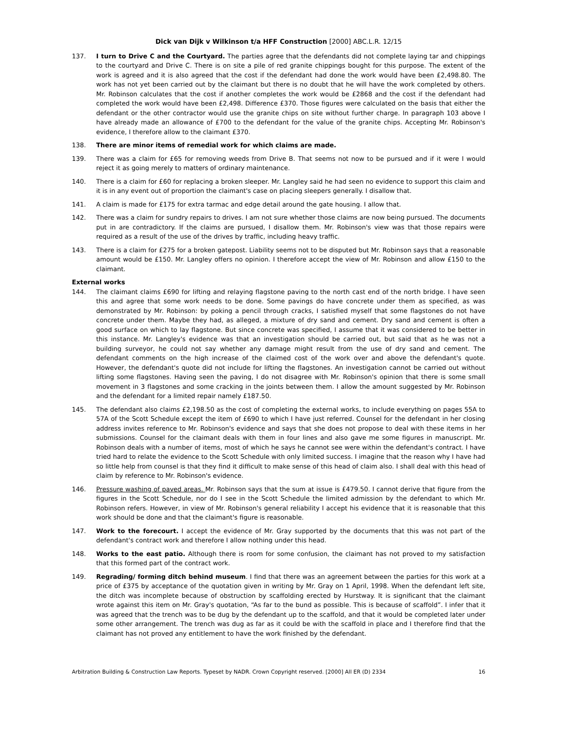Dick van Dijk v Wilkinson t/a HFF Construction [2000] ABC.L.R. 12/15
137. I turn to Drive C and the Courtyard. The parties agree that the defendants did not complete laying tar and chippings to the courtyard and Drive C. There is on site a pile of red granite chippings bought for this purpose. The extent of the work is agreed and it is also agreed that the cost if the defendant had done the work would have been £2,498.80. The work has not yet been carried out by the claimant but there is no doubt that he will have the work completed by others. Mr. Robinson calculates that the cost if another completes the work would be £2868 and the cost if the defendant had completed the work would have been £2,498. Difference £370. Those figures were calculated on the basis that either the defendant or the other contractor would use the granite chips on site without further charge. In paragraph 103 above I have already made an allowance of £700 to the defendant for the value of the granite chips. Accepting Mr. Robinson's evidence, I therefore allow to the claimant £370.
138. There are minor items of remedial work for which claims are made.
139. There was a claim for £65 for removing weeds from Drive B. That seems not now to be pursued and if it were I would reject it as going merely to matters of ordinary maintenance.
140. There is a claim for £60 for replacing a broken sleeper. Mr. Langley said he had seen no evidence to support this claim and it is in any event out of proportion the claimant's case on placing sleepers generally. I disallow that.
141. A claim is made for £175 for extra tarmac and edge detail around the gate housing. I allow that.
142. There was a claim for sundry repairs to drives. I am not sure whether those claims are now being pursued. The documents put in are contradictory. If the claims are pursued, I disallow them. Mr. Robinson's view was that those repairs were required as a result of the use of the drives by traffic, including heavy traffic.
143. There is a claim for £275 for a broken gatepost. Liability seems not to be disputed but Mr. Robinson says that a reasonable amount would be £150. Mr. Langley offers no opinion. I therefore accept the view of Mr. Robinson and allow £150 to the claimant.
External works
144. The claimant claims £690 for lifting and relaying flagstone paving to the north cast end of the north bridge. I have seen this and agree that some work needs to be done. Some pavings do have concrete under them as specified, as was demonstrated by Mr. Robinson: by poking a pencil through cracks, I satisfied myself that some flagstones do not have concrete under them. Maybe they had, as alleged, a mixture of dry sand and cement. Dry sand and cement is often a good surface on which to lay flagstone. But since concrete was specified, I assume that it was considered to be better in this instance. Mr. Langley's evidence was that an investigation should be carried out, but said that as he was not a building surveyor, he could not say whether any damage might result from the use of dry sand and cement. The defendant comments on the high increase of the claimed cost of the work over and above the defendant's quote. However, the defendant's quote did not include for lifting the flagstones. An investigation cannot be carried out without lifting some flagstones. Having seen the paving, I do not disagree with Mr. Robinson's opinion that there is some small movement in 3 flagstones and some cracking in the joints between them. I allow the amount suggested by Mr. Robinson and the defendant for a limited repair namely £187.50.
145. The defendant also claims £2,198.50 as the cost of completing the external works, to include everything on pages 55A to 57A of the Scott Schedule except the item of £690 to which I have just referred. Counsel for the defendant in her closing address invites reference to Mr. Robinson's evidence and says that she does not propose to deal with these items in her submissions. Counsel for the claimant deals with them in four lines and also gave me some figures in manuscript. Mr. Robinson deals with a number of items, most of which he says he cannot see were within the defendant's contract. I have tried hard to relate the evidence to the Scott Schedule with only limited success. I imagine that the reason why I have had so little help from counsel is that they find it difficult to make sense of this head of claim also. I shall deal with this head of claim by reference to Mr. Robinson's evidence.
146. Pressure washing of paved areas. Mr. Robinson says that the sum at issue is £479.50. I cannot derive that figure from the figures in the Scott Schedule, nor do I see in the Scott Schedule the limited admission by the defendant to which Mr. Robinson refers. However, in view of Mr. Robinson's general reliability I accept his evidence that it is reasonable that this work should be done and that the claimant's figure is reasonable.
147. Work to the forecourt. I accept the evidence of Mr. Gray supported by the documents that this was not part of the defendant's contract work and therefore I allow nothing under this head.
148. Works to the east patio. Although there is room for some confusion, the claimant has not proved to my satisfaction that this formed part of the contract work.
149. Regrading/ forming ditch behind museum. I find that there was an agreement between the parties for this work at a price of £375 by acceptance of the quotation given in writing by Mr. Gray on 1 April, 1998. When the defendant left site, the ditch was incomplete because of obstruction by scaffolding erected by Hurstway. It is significant that the claimant wrote against this item on Mr. Gray's quotation, “As far to the bund as possible. This is because of scaffold”. I infer that it was agreed that the trench was to be dug by the defendant up to the scaffold, and that it would be completed later under some other arrangement. The trench was dug as far as it could be with the scaffold in place and I therefore find that the claimant has not proved any entitlement to have the work finished by the defendant.
Arbitration Building & Construction Law Reports. Typeset by NADR. Crown Copyright reserved. [2000] All ER (D) 2334 16